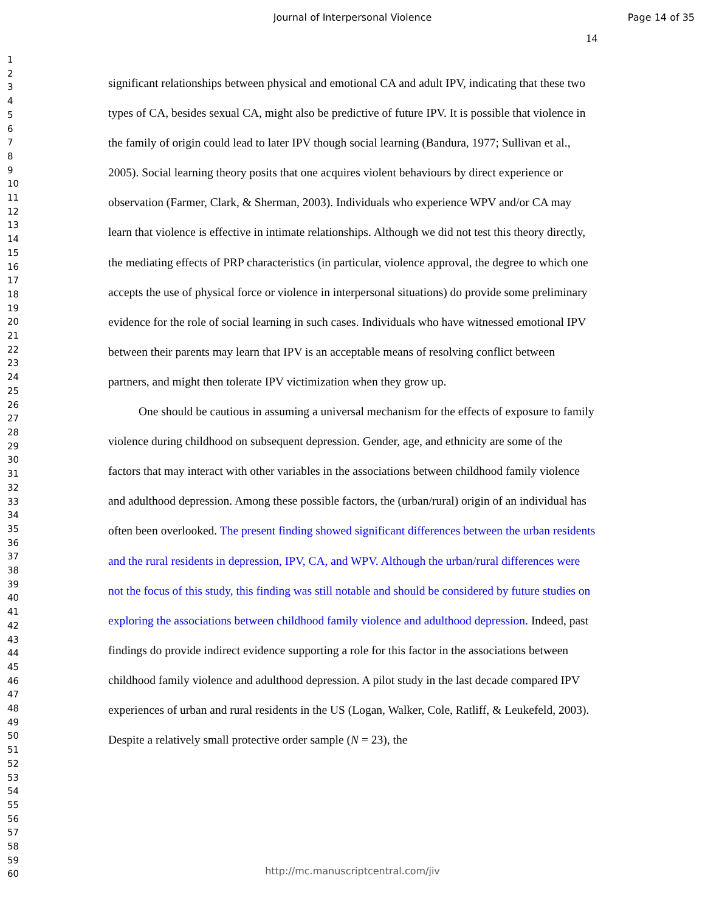Journal of Interpersonal Violence Page 14 of 35
1
2
3
4
5
6
7
8
9
10
11
12
13
14
15
16
17
18
19
20
21
22
23
24
25
26
27
28
29
30
31
32
33
34
35
36
37
38
39
40
41
42
43
44
45
46
47
48
49
50
51
52
53
54
55
56
57
58
59
60
14
significant relationships between physical and emotional CA and adult IPV, indicating that these two types of CA, besides sexual CA, might also be predictive of future IPV. It is possible that violence in the family of origin could lead to later IPV though social learning (Bandura, 1977; Sullivan et al., 2005). Social learning theory posits that one acquires violent behaviours by direct experience or observation (Farmer, Clark, & Sherman, 2003). Individuals who experience WPV and/or CA may learn that violence is effective in intimate relationships. Although we did not test this theory directly, the mediating effects of PRP characteristics (in particular, violence approval, the degree to which one accepts the use of physical force or violence in interpersonal situations) do provide some preliminary evidence for the role of social learning in such cases. Individuals who have witnessed emotional IPV between their parents may learn that IPV is an acceptable means of resolving conflict between partners, and might then tolerate IPV victimization when they grow up.
One should be cautious in assuming a universal mechanism for the effects of exposure to family violence during childhood on subsequent depression. Gender, age, and ethnicity are some of the factors that may interact with other variables in the associations between childhood family violence and adulthood depression. Among these possible factors, the (urban/rural) origin of an individual has often been overlooked. The present finding showed significant differences between the urban residents and the rural residents in depression, IPV, CA, and WPV. Although the urban/rural differences were not the focus of this study, this finding was still notable and should be considered by future studies on exploring the associations between childhood family violence and adulthood depression. Indeed, past findings do provide indirect evidence supporting a role for this factor in the associations between childhood family violence and adulthood depression. A pilot study in the last decade compared IPV experiences of urban and rural residents in the US (Logan, Walker, Cole, Ratliff, & Leukefeld, 2003). Despite a relatively small protective order sample (N = 23), the
http://mc.manuscriptcentral.com/jiv